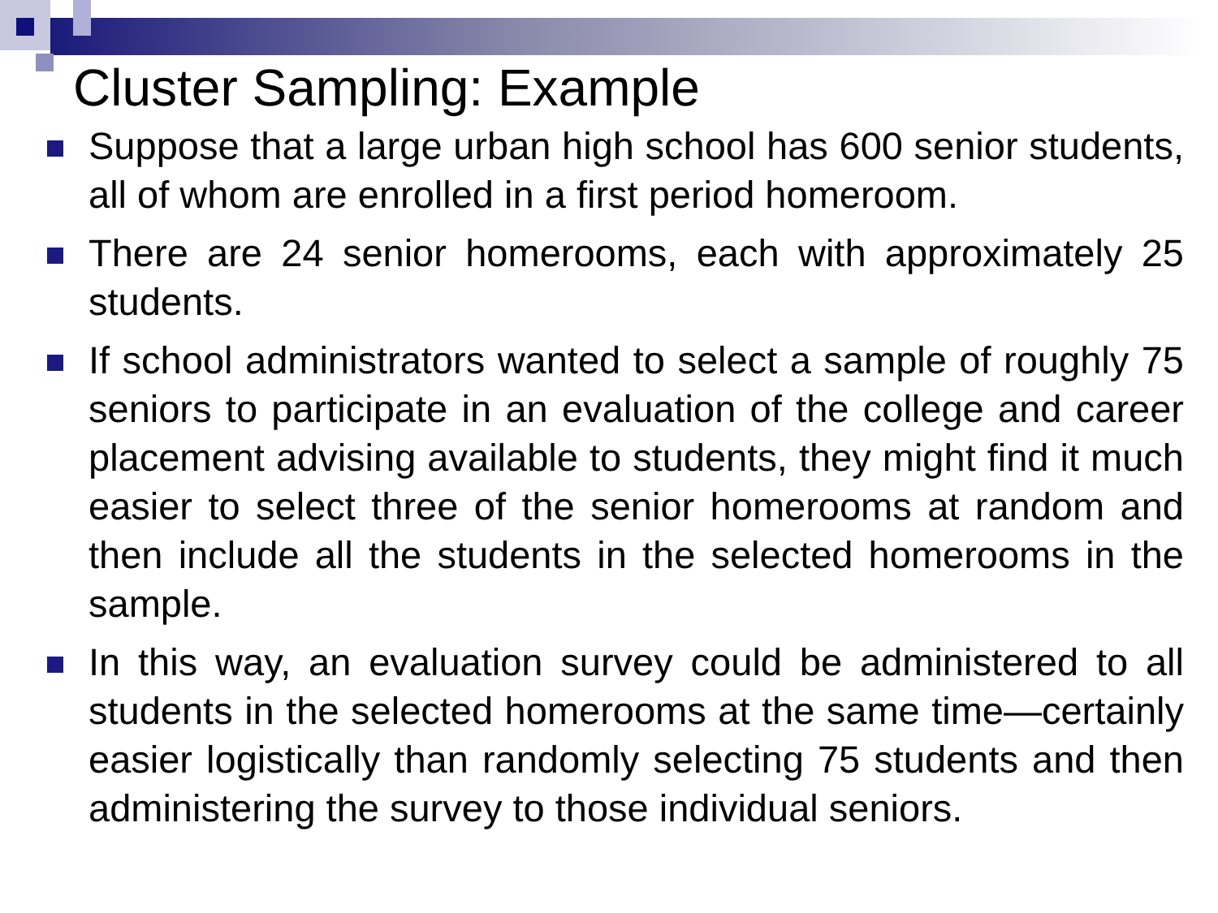Cluster Sampling: Example
Suppose that a large urban high school has 600 senior students, all of whom are enrolled in a first period homeroom.
There are 24 senior homerooms, each with approximately 25 students.
If school administrators wanted to select a sample of roughly 75 seniors to participate in an evaluation of the college and career placement advising available to students, they might find it much easier to select three of the senior homerooms at random and then include all the students in the selected homerooms in the sample.
In this way, an evaluation survey could be administered to all students in the selected homerooms at the same time—certainly easier logistically than randomly selecting 75 students and then administering the survey to those individual seniors.